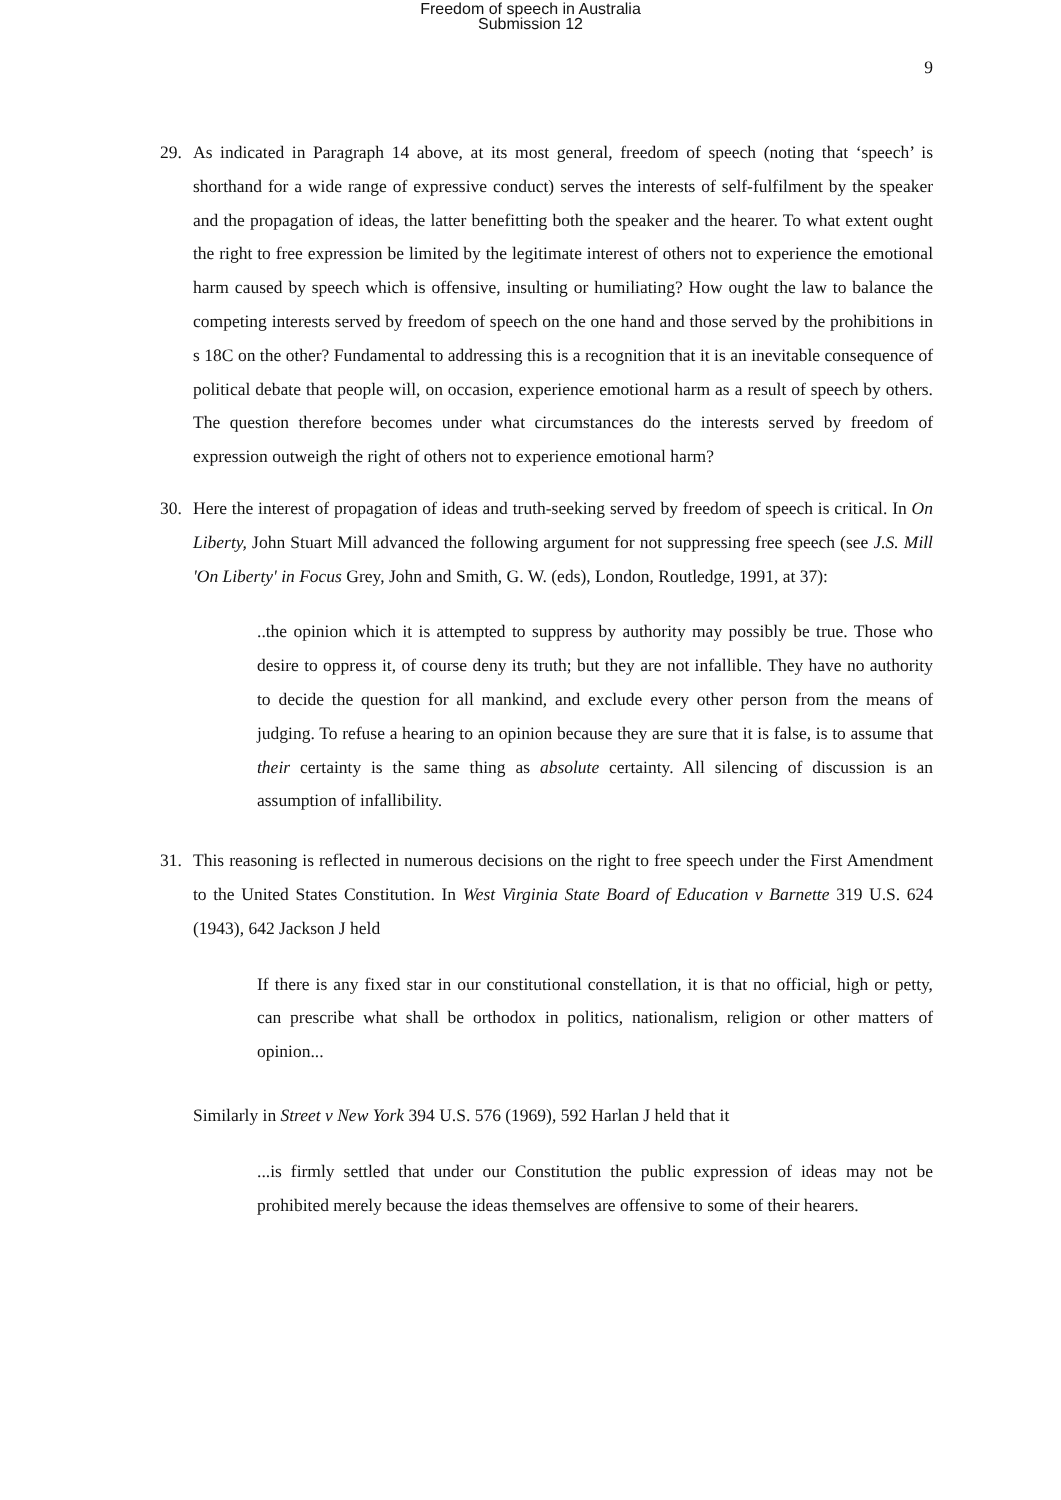Freedom of speech in Australia
Submission 12
9
29. As indicated in Paragraph 14 above, at its most general, freedom of speech (noting that ‘speech’ is shorthand for a wide range of expressive conduct) serves the interests of self-fulfilment by the speaker and the propagation of ideas, the latter benefitting both the speaker and the hearer. To what extent ought the right to free expression be limited by the legitimate interest of others not to experience the emotional harm caused by speech which is offensive, insulting or humiliating? How ought the law to balance the competing interests served by freedom of speech on the one hand and those served by the prohibitions in s 18C on the other? Fundamental to addressing this is a recognition that it is an inevitable consequence of political debate that people will, on occasion, experience emotional harm as a result of speech by others. The question therefore becomes under what circumstances do the interests served by freedom of expression outweigh the right of others not to experience emotional harm?
30. Here the interest of propagation of ideas and truth-seeking served by freedom of speech is critical. In On Liberty, John Stuart Mill advanced the following argument for not suppressing free speech (see J.S. Mill 'On Liberty' in Focus Grey, John and Smith, G. W. (eds), London, Routledge, 1991, at 37):
..the opinion which it is attempted to suppress by authority may possibly be true. Those who desire to oppress it, of course deny its truth; but they are not infallible. They have no authority to decide the question for all mankind, and exclude every other person from the means of judging. To refuse a hearing to an opinion because they are sure that it is false, is to assume that their certainty is the same thing as absolute certainty. All silencing of discussion is an assumption of infallibility.
31. This reasoning is reflected in numerous decisions on the right to free speech under the First Amendment to the United States Constitution. In West Virginia State Board of Education v Barnette 319 U.S. 624 (1943), 642 Jackson J held
If there is any fixed star in our constitutional constellation, it is that no official, high or petty, can prescribe what shall be orthodox in politics, nationalism, religion or other matters of opinion...
Similarly in Street v New York 394 U.S. 576 (1969), 592 Harlan J held that it
...is firmly settled that under our Constitution the public expression of ideas may not be prohibited merely because the ideas themselves are offensive to some of their hearers.